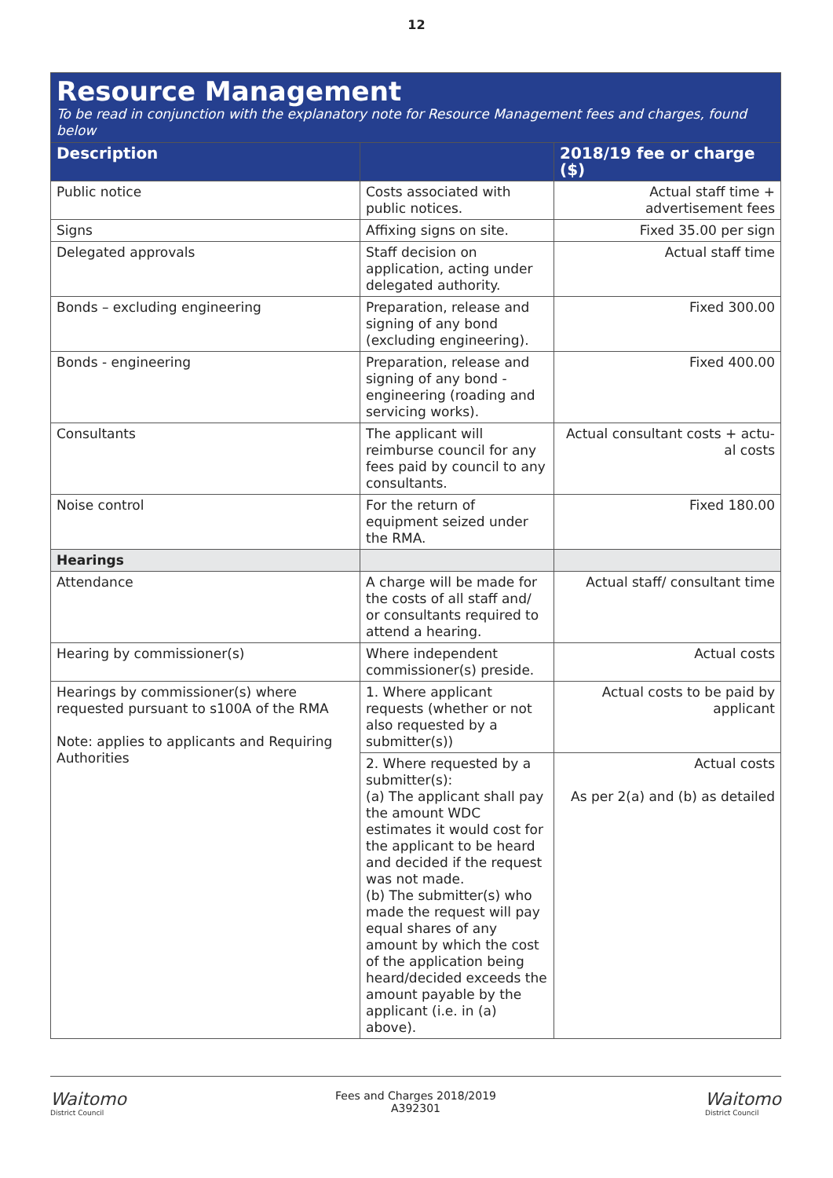12
| Resource Management To be read in conjunction with the explanatory note for Resource Management fees and charges, found below | | |
| --- | --- | --- |
| Description | | 2018/19 fee or charge ($) |
| Public notice | Costs associated with public notices. | Actual staff time + advertisement fees |
| Signs | Affixing signs on site. | Fixed 35.00 per sign |
| Delegated approvals | Staff decision on application, acting under delegated authority. | Actual staff time |
| Bonds – excluding engineering | Preparation, release and signing of any bond (excluding engineering). | Fixed 300.00 |
| Bonds - engineering | Preparation, release and signing of any bond - engineering (roading and servicing works). | Fixed 400.00 |
| Consultants | The applicant will reimburse council for any fees paid by council to any consultants. | Actual consultant costs + actu-al costs |
| Noise control | For the return of equipment seized under the RMA. | Fixed 180.00 |
| Hearings | | |
| Attendance | A charge will be made for the costs of all staff and/ or consultants required to attend a hearing. | Actual staff/ consultant time |
| Hearing by commissioner(s) | Where independent commissioner(s) preside. | Actual costs |
| Hearings by commissioner(s) where requested pursuant to s100A of the RMA Note: applies to applicants and Requiring Authorities | 1. Where applicant requests (whether or not also requested by a submitter(s)) | Actual costs to be paid by applicant |
| | 2. Where requested by a submitter(s): (a) The applicant shall pay the amount WDC estimates it would cost for the applicant to be heard and decided if the request was not made. (b) The submitter(s) who made the request will pay equal shares of any amount by which the cost of the application being heard/decided exceeds the amount payable by the applicant (i.e. in (a) above). | Actual costs As per 2(a) and (b) as detailed |
Waitomo
District Council
Fees and Charges 2018/2019
A392301
Waitomo
District Council